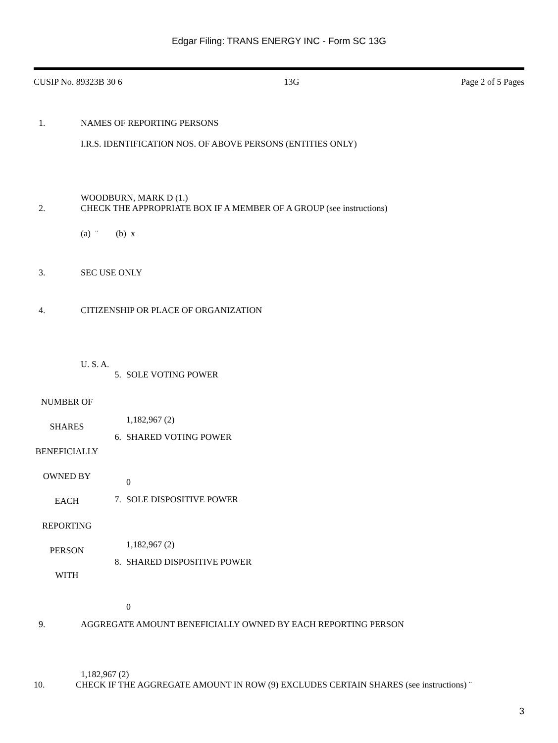Edgar Filing: TRANS ENERGY INC - Form SC 13G
CUSIP No. 89323B 30 6 13G Page 2 of 5 Pages
1. NAMES OF REPORTING PERSONS
I.R.S. IDENTIFICATION NOS. OF ABOVE PERSONS (ENTITIES ONLY)
WOODBURN, MARK D (1.)
2. CHECK THE APPROPRIATE BOX IF A MEMBER OF A GROUP (see instructions)
(a) ¨ (b) x
3. SEC USE ONLY
4. CITIZENSHIP OR PLACE OF ORGANIZATION
U. S. A.
| NUMBER OF SHARES BENEFICIALLY OWNED BY EACH REPORTING PERSON WITH | 5. | SOLE VOTING POWER 1,182,967 (2) |
| | 6. | SHARED VOTING POWER 0 |
| | 7. | SOLE DISPOSITIVE POWER 1,182,967 (2) |
| | 8. | SHARED DISPOSITIVE POWER 0 |
9. AGGREGATE AMOUNT BENEFICIALLY OWNED BY EACH REPORTING PERSON
1,182,967 (2)
10. CHECK IF THE AGGREGATE AMOUNT IN ROW (9) EXCLUDES CERTAIN SHARES (see instructions) ¨
3